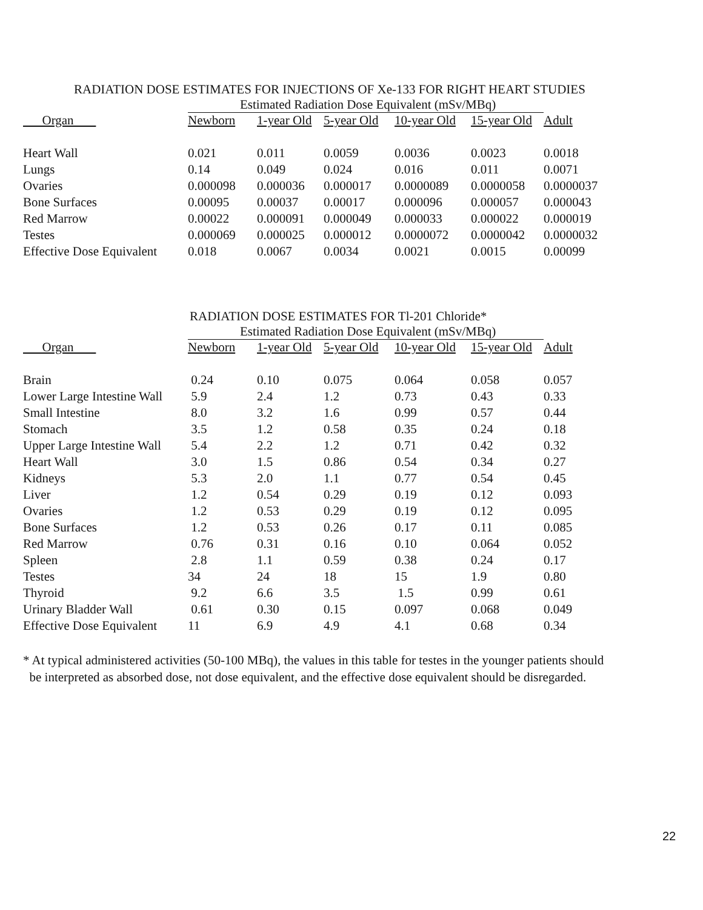RADIATION DOSE ESTIMATES FOR INJECTIONS OF Xe-133 FOR RIGHT HEART STUDIES
| | Estimated Radiation Dose Equivalent (mSv/MBq) | | | | | |
| Organ | Newborn | 1-year Old | 5-year Old | 10-year Old | 15-year Old | Adult |
| Heart Wall | 0.021 | 0.011 | 0.0059 | 0.0036 | 0.0023 | 0.0018 |
| Lungs | 0.14 | 0.049 | 0.024 | 0.016 | 0.011 | 0.0071 |
| Ovaries | 0.000098 | 0.000036 | 0.000017 | 0.0000089 | 0.0000058 | 0.0000037 |
| Bone Surfaces | 0.00095 | 0.00037 | 0.00017 | 0.000096 | 0.000057 | 0.000043 |
| Red Marrow | 0.00022 | 0.000091 | 0.000049 | 0.000033 | 0.000022 | 0.000019 |
| Testes | 0.000069 | 0.000025 | 0.000012 | 0.0000072 | 0.0000042 | 0.0000032 |
| Effective Dose Equivalent | 0.018 | 0.0067 | 0.0034 | 0.0021 | 0.0015 | 0.00099 |
RADIATION DOSE ESTIMATES FOR Tl-201 Chloride*
| | Estimated Radiation Dose Equivalent (mSv/MBq) | | | | | |
| Organ | Newborn | 1-year Old | 5-year Old | 10-year Old | 15-year Old | Adult |
| Brain | 0.24 | 0.10 | 0.075 | 0.064 | 0.058 | 0.057 |
| Lower Large Intestine Wall | 5.9 | 2.4 | 1.2 | 0.73 | 0.43 | 0.33 |
| Small Intestine | 8.0 | 3.2 | 1.6 | 0.99 | 0.57 | 0.44 |
| Stomach | 3.5 | 1.2 | 0.58 | 0.35 | 0.24 | 0.18 |
| Upper Large Intestine Wall | 5.4 | 2.2 | 1.2 | 0.71 | 0.42 | 0.32 |
| Heart Wall | 3.0 | 1.5 | 0.86 | 0.54 | 0.34 | 0.27 |
| Kidneys | 5.3 | 2.0 | 1.1 | 0.77 | 0.54 | 0.45 |
| Liver | 1.2 | 0.54 | 0.29 | 0.19 | 0.12 | 0.093 |
| Ovaries | 1.2 | 0.53 | 0.29 | 0.19 | 0.12 | 0.095 |
| Bone Surfaces | 1.2 | 0.53 | 0.26 | 0.17 | 0.11 | 0.085 |
| Red Marrow | 0.76 | 0.31 | 0.16 | 0.10 | 0.064 | 0.052 |
| Spleen | 2.8 | 1.1 | 0.59 | 0.38 | 0.24 | 0.17 |
| Testes | 34 | 24 | 18 | 15 | 1.9 | 0.80 |
| Thyroid | 9.2 | 6.6 | 3.5 | 1.5 | 0.99 | 0.61 |
| Urinary Bladder Wall | 0.61 | 0.30 | 0.15 | 0.097 | 0.068 | 0.049 |
| Effective Dose Equivalent | 11 | 6.9 | 4.9 | 4.1 | 0.68 | 0.34 |
* At typical administered activities (50-100 MBq), the values in this table for testes in the younger patients should
be interpreted as absorbed dose, not dose equivalent, and the effective dose equivalent should be disregarded.
22